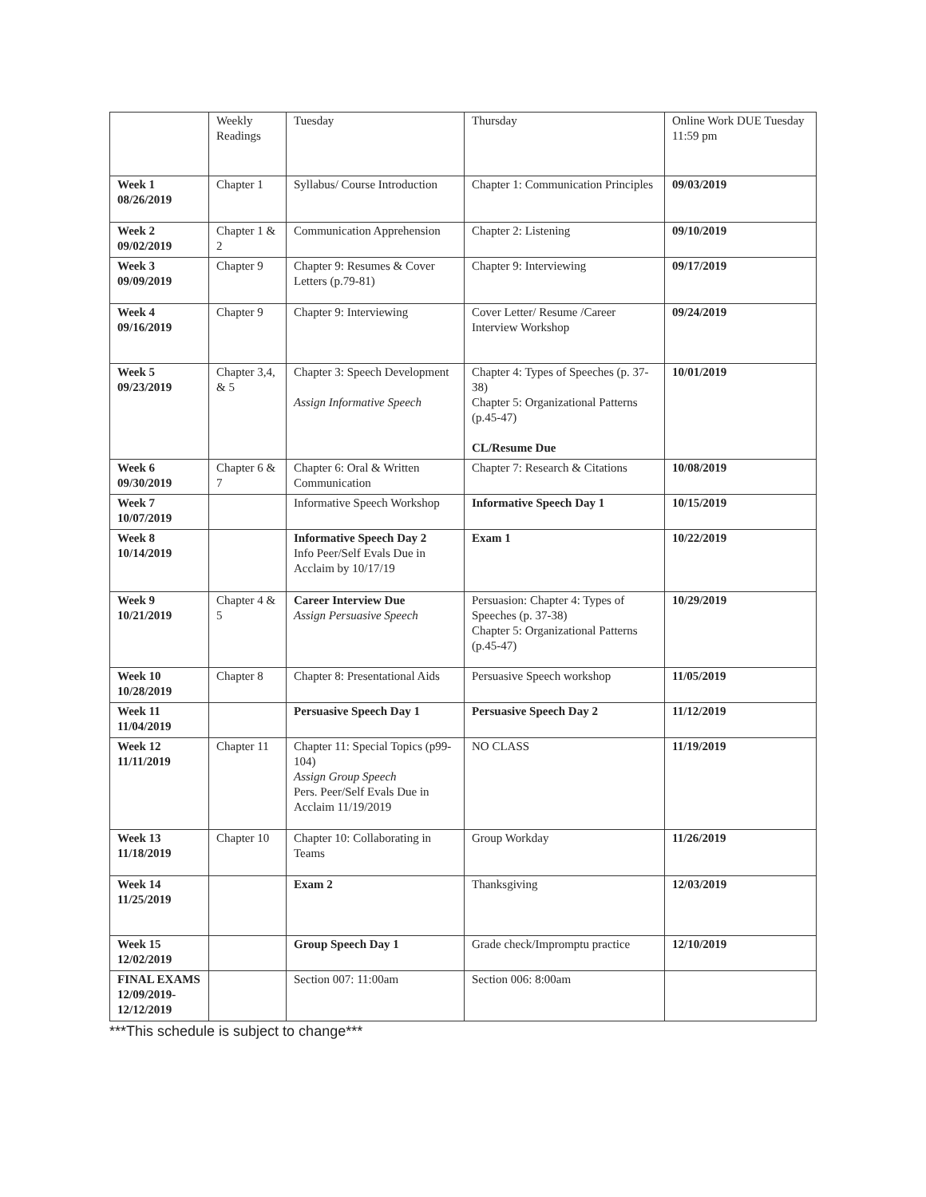| | Weekly Readings | Tuesday | Thursday | Online Work DUE Tuesday 11:59 pm |
| Week 1 08/26/2019 | Chapter 1 | Syllabus/ Course Introduction | Chapter 1: Communication Principles | 09/03/2019 |
| Week 2 09/02/2019 | Chapter 1 & 2 | Communication Apprehension | Chapter 2: Listening | 09/10/2019 |
| Week 3 09/09/2019 | Chapter 9 | Chapter 9: Resumes & Cover Letters (p.79-81) | Chapter 9: Interviewing | 09/17/2019 |
| Week 4 09/16/2019 | Chapter 9 | Chapter 9: Interviewing | Cover Letter/ Resume /Career Interview Workshop | 09/24/2019 |
| Week 5 09/23/2019 | Chapter 3,4, & 5 | Chapter 3: Speech Development Assign Informative Speech | Chapter 4: Types of Speeches (p. 37-38) Chapter 5: Organizational Patterns (p.45-47) CL/Resume Due | 10/01/2019 |
| Week 6 09/30/2019 | Chapter 6 & 7 | Chapter 6: Oral & Written Communication | Chapter 7: Research & Citations | 10/08/2019 |
| Week 7 10/07/2019 | | Informative Speech Workshop | Informative Speech Day 1 | 10/15/2019 |
| Week 8 10/14/2019 | | Informative Speech Day 2 Info Peer/Self Evals Due in Acclaim by 10/17/19 | Exam 1 | 10/22/2019 |
| Week 9 10/21/2019 | Chapter 4 & 5 | Career Interview Due Assign Persuasive Speech | Persuasion: Chapter 4: Types of Speeches (p. 37-38) Chapter 5: Organizational Patterns (p.45-47) | 10/29/2019 |
| Week 10 10/28/2019 | Chapter 8 | Chapter 8: Presentational Aids | Persuasive Speech workshop | 11/05/2019 |
| Week 11 11/04/2019 | | Persuasive Speech Day 1 | Persuasive Speech Day 2 | 11/12/2019 |
| Week 12 11/11/2019 | Chapter 11 | Chapter 11: Special Topics (p99-104) Assign Group Speech Pers. Peer/Self Evals Due in Acclaim 11/19/2019 | NO CLASS | 11/19/2019 |
| Week 13 11/18/2019 | Chapter 10 | Chapter 10: Collaborating in Teams | Group Workday | 11/26/2019 |
| Week 14 11/25/2019 | | Exam 2 | Thanksgiving | 12/03/2019 |
| Week 15 12/02/2019 | | Group Speech Day 1 | Grade check/Impromptu practice | 12/10/2019 |
| FINAL EXAMS 12/09/2019- 12/12/2019 | | Section 007: 11:00am | Section 006: 8:00am | |
***This schedule is subject to change***